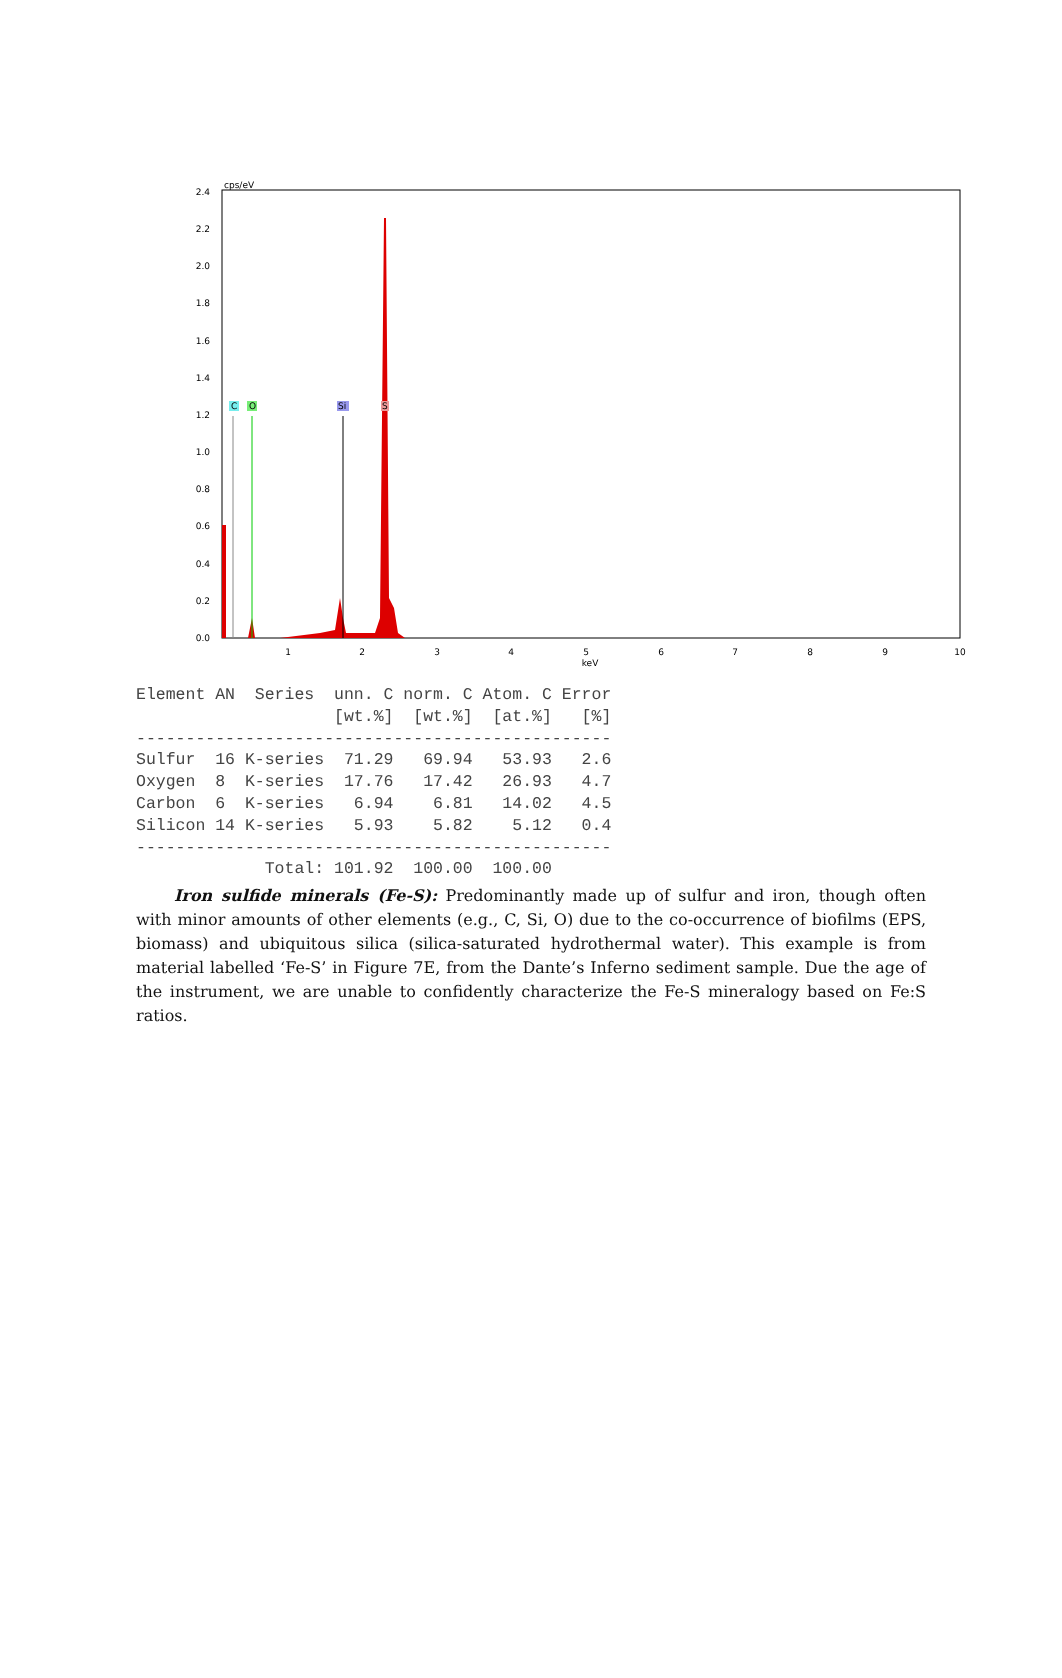cps/eV
2.4
2.2
2.0
1.8
1.6
1.4
1.2
1.0
0.8
0.6
0.4
0.2
0.0
1
2
3
4
5
keV
6
7
8
9
10
C
O
Si
S
Element AN  Series  unn. C norm. C Atom. C Error
                    [wt.%]  [wt.%]  [at.%]   [%]
------------------------------------------------
Sulfur  16 K-series  71.29   69.94   53.93   2.6
Oxygen  8  K-series  17.76   17.42   26.93   4.7
Carbon  6  K-series   6.94    6.81   14.02   4.5
Silicon 14 K-series   5.93    5.82    5.12   0.4
------------------------------------------------
             Total: 101.92  100.00  100.00
Iron sulfide minerals (Fe-S): Predominantly made up of sulfur and iron, though often with minor amounts of other elements (e.g., C, Si, O) due to the co-occurrence of biofilms (EPS, biomass) and ubiquitous silica (silica-saturated hydrothermal water). This example is from material labelled ‘Fe-S’ in Figure 7E, from the Dante’s Inferno sediment sample. Due the age of the instrument, we are unable to confidently characterize the Fe-S mineralogy based on Fe:S ratios.